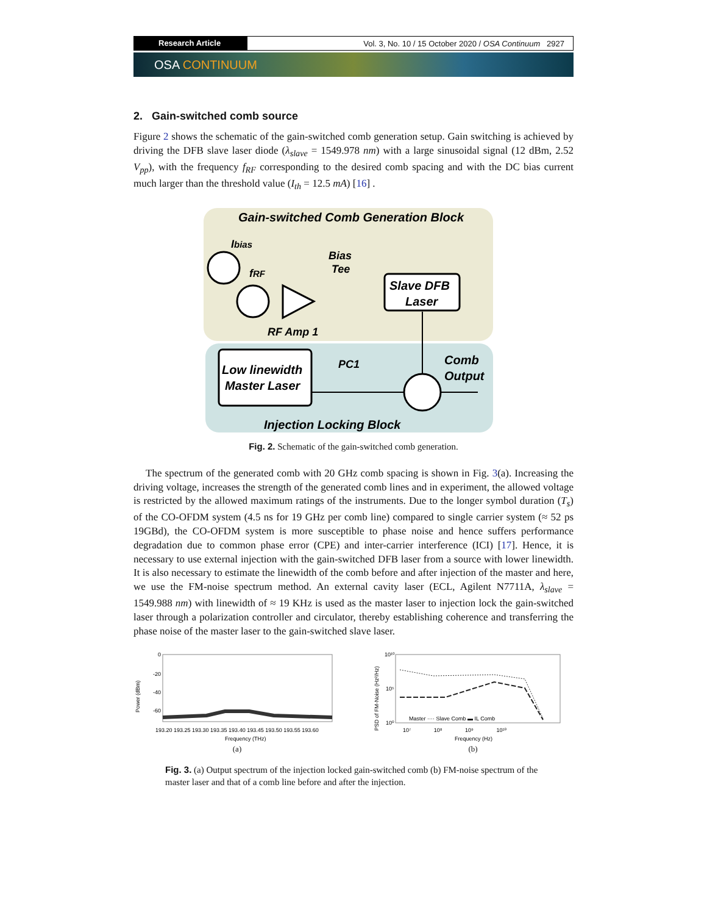Research Article
Vol. 3, No. 10 / 15 October 2020 / OSA Continuum 2927
OSA CONTINUUM
2. Gain-switched comb source
Figure 2 shows the schematic of the gain-switched comb generation setup. Gain switching is achieved by driving the DFB slave laser diode (λ<sub>slave</sub> = 1549.978 nm) with a large sinusoidal signal (12 dBm, 2.52 V<sub>pp</sub>), with the frequency f<sub>RF</sub> corresponding to the desired comb spacing and with the DC bias current much larger than the threshold value (I<sub>th</sub> = 12.5 mA) [16] .
Gain-switched Comb Generation Block
Ibias
fRF
Bias
Tee
Slave DFB
Laser
RF Amp 1
Low linewidth
Master Laser
PC1
Comb
Output
Injection Locking Block
Fig. 2. Schematic of the gain-switched comb generation.
The spectrum of the generated comb with 20 GHz comb spacing is shown in Fig. 3(a). Increasing the driving voltage, increases the strength of the generated comb lines and in experiment, the allowed voltage is restricted by the allowed maximum ratings of the instruments. Due to the longer symbol duration (T<sub>s</sub>) of the CO-OFDM system (4.5 ns for 19 GHz per comb line) compared to single carrier system (≈ 52 ps 19GBd), the CO-OFDM system is more susceptible to phase noise and hence suffers performance degradation due to common phase error (CPE) and inter-carrier interference (ICI) [17]. Hence, it is necessary to use external injection with the gain-switched DFB laser from a source with lower linewidth. It is also necessary to estimate the linewidth of the comb before and after injection of the master and here, we use the FM-noise spectrum method. An external cavity laser (ECL, Agilent N7711A, λ<sub>slave</sub> = 1549.988 nm) with linewidth of ≈ 19 KHz is used as the master laser to injection lock the gain-switched laser through a polarization controller and circulator, thereby establishing coherence and transferring the phase noise of the master laser to the gain-switched slave laser.
Power (dBm)
0
-20
-40
-60
193.20 193.25 193.30 193.35 193.40 193.45 193.50 193.55 193.60
Frequency (THz)
(a)
PSD of FM-Noise (Hz²/Hz)
10¹⁰
10⁵
10⁰
Master ···· Slave Comb ▬ IL Comb
10⁷ 10⁸ 10⁹ 10¹⁰
Frequency (Hz)
(b)
Fig. 3. (a) Output spectrum of the injection locked gain-switched comb (b) FM-noise spectrum of the master laser and that of a comb line before and after the injection.